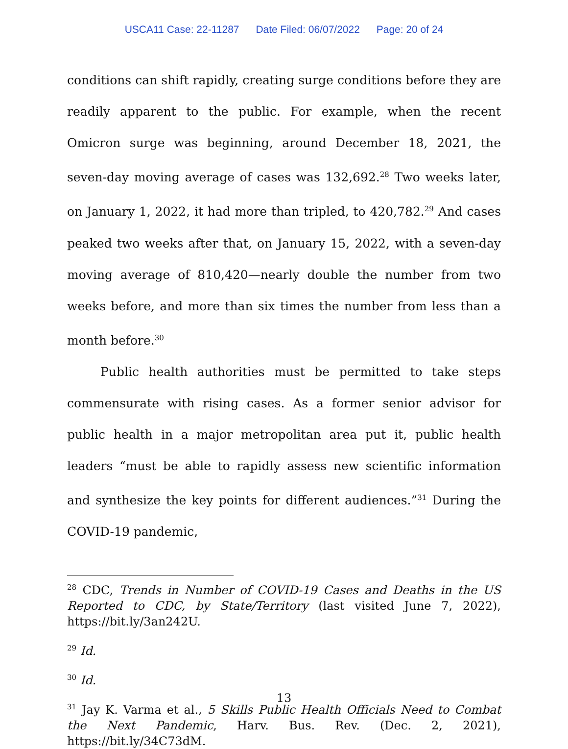USCA11 Case: 22-11287 Date Filed: 06/07/2022 Page: 20 of 24
conditions can shift rapidly, creating surge conditions before they are readily apparent to the public. For example, when the recent Omicron surge was beginning, around December 18, 2021, the seven-day moving average of cases was 132,692.<sup>28</sup> Two weeks later, on January 1, 2022, it had more than tripled, to 420,782.<sup>29</sup> And cases peaked two weeks after that, on January 15, 2022, with a seven-day moving average of 810,420—nearly double the number from two weeks before, and more than six times the number from less than a month before.<sup>30</sup>
Public health authorities must be permitted to take steps commensurate with rising cases. As a former senior advisor for public health in a major metropolitan area put it, public health leaders “must be able to rapidly assess new scientific information and synthesize the key points for different audiences.”<sup>31</sup> During the COVID-19 pandemic,
<sup>28</sup> CDC, Trends in Number of COVID-19 Cases and Deaths in the US Reported to CDC, by State/Territory (last visited June 7, 2022), https://bit.ly/3an242U.
<sup>29</sup> Id.
<sup>30</sup> Id.
<sup>31</sup> Jay K. Varma et al., 5 Skills Public Health Officials Need to Combat the Next Pandemic, Harv. Bus. Rev. (Dec. 2, 2021), https://bit.ly/34C73dM.
13